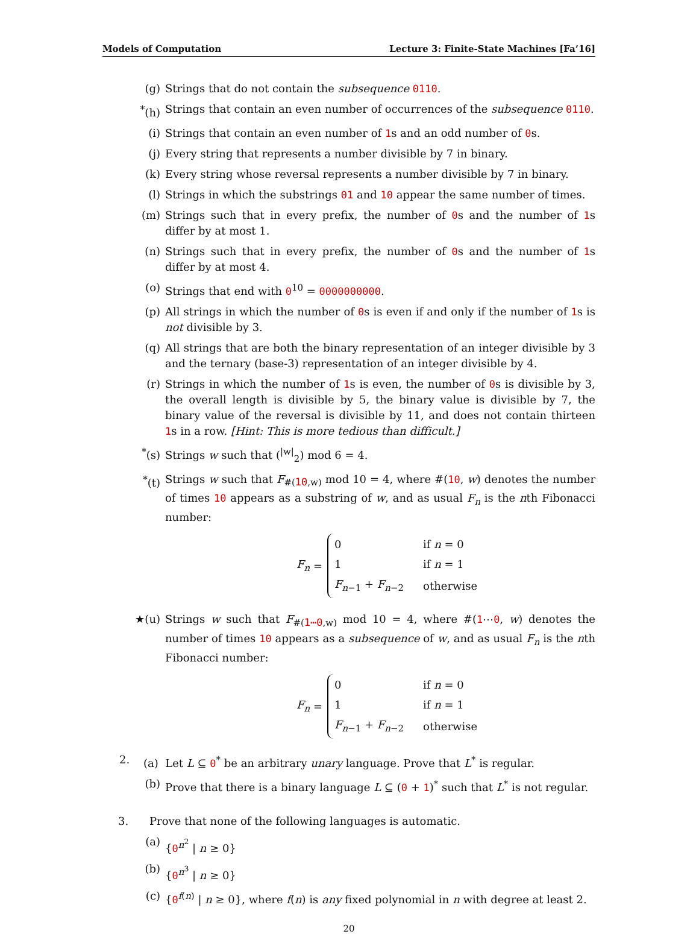Models of Computation Lecture 3: Finite-State Machines [Fa’16]
(g) Strings that do not contain the subsequence 0110.
<sup>*</sup> (h) Strings that contain an even number of occurrences of the subsequence 0110.
(i) Strings that contain an even number of 1s and an odd number of 0s.
(j) Every string that represents a number divisible by 7 in binary.
(k) Every string whose reversal represents a number divisible by 7 in binary.
(l) Strings in which the substrings 01 and 10 appear the same number of times.
(m) Strings such that in every prefix, the number of 0s and the number of 1s differ by at most 1.
(n) Strings such that in every prefix, the number of 0s and the number of 1s differ by at most 4.
(o) Strings that end with 0<sup>10</sup> = 0000000000.
(p) All strings in which the number of 0s is even if and only if the number of 1s is not divisible by 3.
(q) All strings that are both the binary representation of an integer divisible by 3 and the ternary (base-3) representation of an integer divisible by 4.
(r) Strings in which the number of 1s is even, the number of 0s is divisible by 3, the overall length is divisible by 5, the binary value is divisible by 7, the binary value of the reversal is divisible by 11, and does not contain thirteen 1s in a row. [Hint: This is more tedious than difficult.]
<sup>*</sup> (s) Strings w such that (<sup>|w|</sup><sub>2</sub>) mod 6 = 4.
<sup>*</sup> (t) Strings w such that F<sub>#(10,w)</sub> mod 10 = 4, where #(10, w) denotes the number of times 10 appears as a substring of w, and as usual F<sub>n</sub> is the nth Fibonacci number:
F<sub>n</sub> =
| 0 | if n = 0 |
| 1 | if n = 1 |
| F<sub>n−1</sub> + F<sub>n−2</sub> | otherwise |
★(u) Strings w such that F<sub>#(1⋯0,w)</sub> mod 10 = 4, where #(1⋯0, w) denotes the number of times 10 appears as a subsequence of w, and as usual F<sub>n</sub> is the nth Fibonacci number:
F<sub>n</sub> =
| 0 | if n = 0 |
| 1 | if n = 1 |
| F<sub>n−1</sub> + F<sub>n−2</sub> | otherwise |
2. (a) Let L ⊆ 0<sup>*</sup> be an arbitrary unary language. Prove that L<sup>*</sup> is regular.
(b) Prove that there is a binary language L ⊆ (0 + 1)<sup>*</sup> such that L<sup>*</sup> is not regular.
3. Prove that none of the following languages is automatic.
(a) {0<sup>n<sup>2</sup></sup> | n ≥ 0}
(b) {0<sup>n<sup>3</sup></sup> | n ≥ 0}
(c) {0<sup>f(n)</sup> | n ≥ 0}, where f(n) is any fixed polynomial in n with degree at least 2.
20